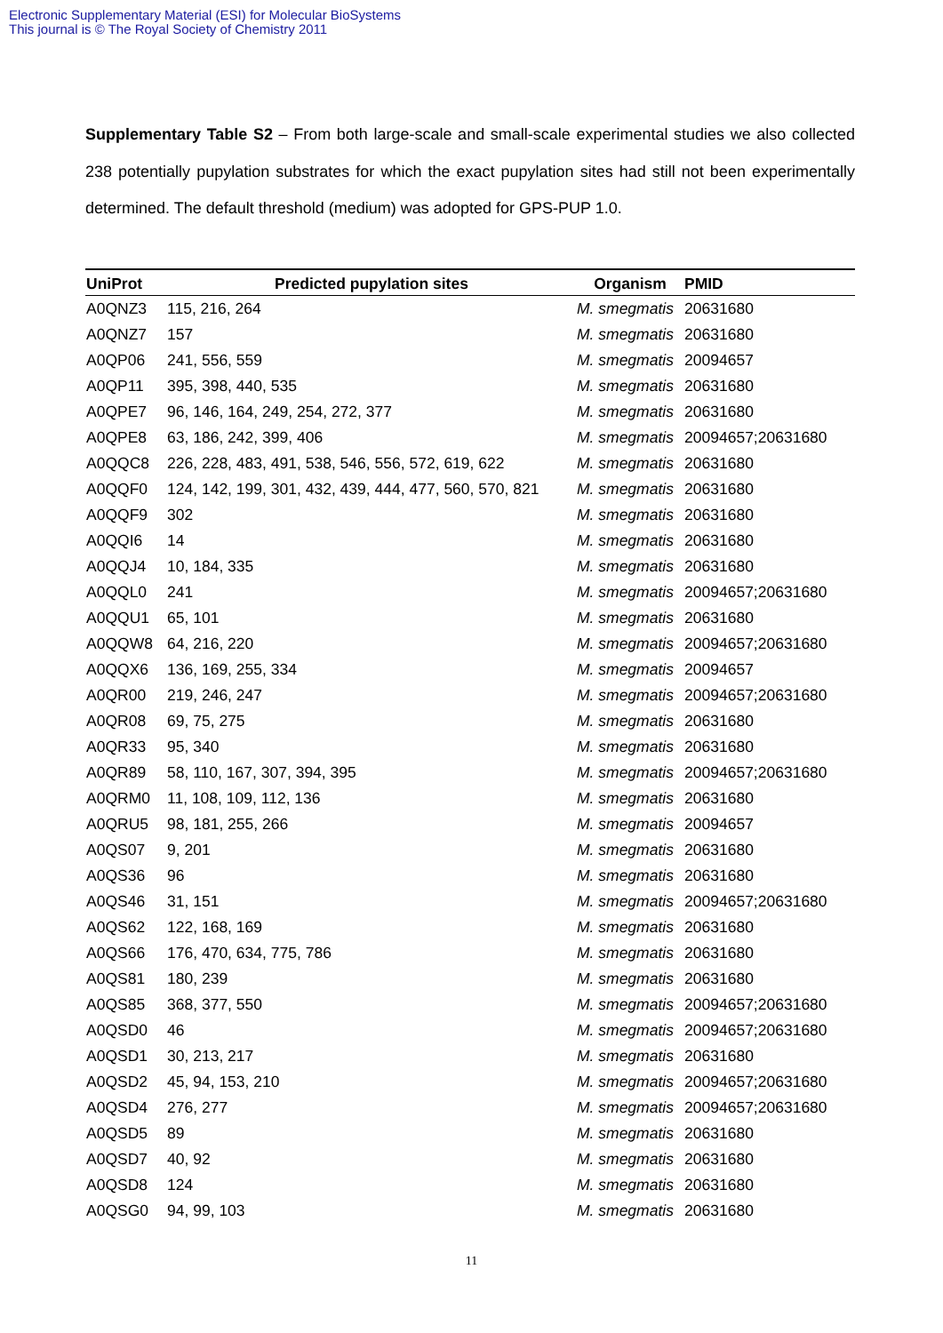Electronic Supplementary Material (ESI) for Molecular BioSystems
This journal is © The Royal Society of Chemistry 2011
Supplementary Table S2 – From both large-scale and small-scale experimental studies we also collected 238 potentially pupylation substrates for which the exact pupylation sites had still not been experimentally determined. The default threshold (medium) was adopted for GPS-PUP 1.0.
| UniProt | Predicted pupylation sites | Organism | PMID |
| --- | --- | --- | --- |
| A0QNZ3 | 115, 216, 264 | M. smegmatis | 20631680 |
| A0QNZ7 | 157 | M. smegmatis | 20631680 |
| A0QP06 | 241, 556, 559 | M. smegmatis | 20094657 |
| A0QP11 | 395, 398, 440, 535 | M. smegmatis | 20631680 |
| A0QPE7 | 96, 146, 164, 249, 254, 272, 377 | M. smegmatis | 20631680 |
| A0QPE8 | 63, 186, 242, 399, 406 | M. smegmatis | 20094657;20631680 |
| A0QQC8 | 226, 228, 483, 491, 538, 546, 556, 572, 619, 622 | M. smegmatis | 20631680 |
| A0QQF0 | 124, 142, 199, 301, 432, 439, 444, 477, 560, 570, 821 | M. smegmatis | 20631680 |
| A0QQF9 | 302 | M. smegmatis | 20631680 |
| A0QQI6 | 14 | M. smegmatis | 20631680 |
| A0QQJ4 | 10, 184, 335 | M. smegmatis | 20631680 |
| A0QQL0 | 241 | M. smegmatis | 20094657;20631680 |
| A0QQU1 | 65, 101 | M. smegmatis | 20631680 |
| A0QQW8 | 64, 216, 220 | M. smegmatis | 20094657;20631680 |
| A0QQX6 | 136, 169, 255, 334 | M. smegmatis | 20094657 |
| A0QR00 | 219, 246, 247 | M. smegmatis | 20094657;20631680 |
| A0QR08 | 69, 75, 275 | M. smegmatis | 20631680 |
| A0QR33 | 95, 340 | M. smegmatis | 20631680 |
| A0QR89 | 58, 110, 167, 307, 394, 395 | M. smegmatis | 20094657;20631680 |
| A0QRM0 | 11, 108, 109, 112, 136 | M. smegmatis | 20631680 |
| A0QRU5 | 98, 181, 255, 266 | M. smegmatis | 20094657 |
| A0QS07 | 9, 201 | M. smegmatis | 20631680 |
| A0QS36 | 96 | M. smegmatis | 20631680 |
| A0QS46 | 31, 151 | M. smegmatis | 20094657;20631680 |
| A0QS62 | 122, 168, 169 | M. smegmatis | 20631680 |
| A0QS66 | 176, 470, 634, 775, 786 | M. smegmatis | 20631680 |
| A0QS81 | 180, 239 | M. smegmatis | 20631680 |
| A0QS85 | 368, 377, 550 | M. smegmatis | 20094657;20631680 |
| A0QSD0 | 46 | M. smegmatis | 20094657;20631680 |
| A0QSD1 | 30, 213, 217 | M. smegmatis | 20631680 |
| A0QSD2 | 45, 94, 153, 210 | M. smegmatis | 20094657;20631680 |
| A0QSD4 | 276, 277 | M. smegmatis | 20094657;20631680 |
| A0QSD5 | 89 | M. smegmatis | 20631680 |
| A0QSD7 | 40, 92 | M. smegmatis | 20631680 |
| A0QSD8 | 124 | M. smegmatis | 20631680 |
| A0QSG0 | 94, 99, 103 | M. smegmatis | 20631680 |
11